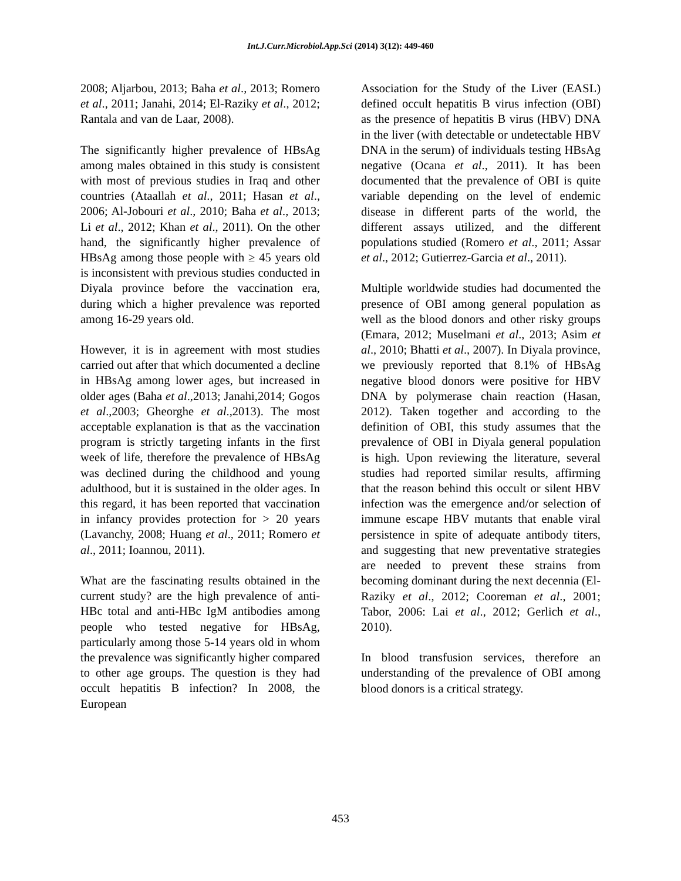Int.J.Curr.Microbiol.App.Sci (2014) 3(12): 449-460
2008; Aljarbou, 2013; Baha et al., 2013; Romero et al., 2011; Janahi, 2014; El-Raziky et al., 2012; Rantala and van de Laar, 2008).
The significantly higher prevalence of HBsAg among males obtained in this study is consistent with most of previous studies in Iraq and other countries (Ataallah et al., 2011; Hasan et al., 2006; Al-Jobouri et al., 2010; Baha et al., 2013; Li et al., 2012; Khan et al., 2011). On the other hand, the significantly higher prevalence of HBsAg among those people with ≥ 45 years old is inconsistent with previous studies conducted in Diyala province before the vaccination era, during which a higher prevalence was reported among 16-29 years old.
However, it is in agreement with most studies carried out after that which documented a decline in HBsAg among lower ages, but increased in older ages (Baha et al.,2013; Janahi,2014; Gogos et al.,2003; Gheorghe et al.,2013). The most acceptable explanation is that as the vaccination program is strictly targeting infants in the first week of life, therefore the prevalence of HBsAg was declined during the childhood and young adulthood, but it is sustained in the older ages. In this regard, it has been reported that vaccination in infancy provides protection for > 20 years (Lavanchy, 2008; Huang et al., 2011; Romero et al., 2011; Ioannou, 2011).
What are the fascinating results obtained in the current study? are the high prevalence of anti-HBc total and anti-HBc IgM antibodies among people who tested negative for HBsAg, particularly among those 5-14 years old in whom the prevalence was significantly higher compared to other age groups. The question is they had occult hepatitis B infection? In 2008, the European
Association for the Study of the Liver (EASL) defined occult hepatitis B virus infection (OBI) as the presence of hepatitis B virus (HBV) DNA in the liver (with detectable or undetectable HBV DNA in the serum) of individuals testing HBsAg negative (Ocana et al., 2011). It has been documented that the prevalence of OBI is quite variable depending on the level of endemic disease in different parts of the world, the different assays utilized, and the different populations studied (Romero et al., 2011; Assar et al., 2012; Gutierrez-Garcia et al., 2011).
Multiple worldwide studies had documented the presence of OBI among general population as well as the blood donors and other risky groups (Emara, 2012; Muselmani et al., 2013; Asim et al., 2010; Bhatti et al., 2007). In Diyala province, we previously reported that 8.1% of HBsAg negative blood donors were positive for HBV DNA by polymerase chain reaction (Hasan, 2012). Taken together and according to the definition of OBI, this study assumes that the prevalence of OBI in Diyala general population is high. Upon reviewing the literature, several studies had reported similar results, affirming that the reason behind this occult or silent HBV infection was the emergence and/or selection of immune escape HBV mutants that enable viral persistence in spite of adequate antibody titers, and suggesting that new preventative strategies are needed to prevent these strains from becoming dominant during the next decennia (El-Raziky et al., 2012; Cooreman et al., 2001; Tabor, 2006: Lai et al., 2012; Gerlich et al., 2010).
In blood transfusion services, therefore an understanding of the prevalence of OBI among blood donors is a critical strategy.
453